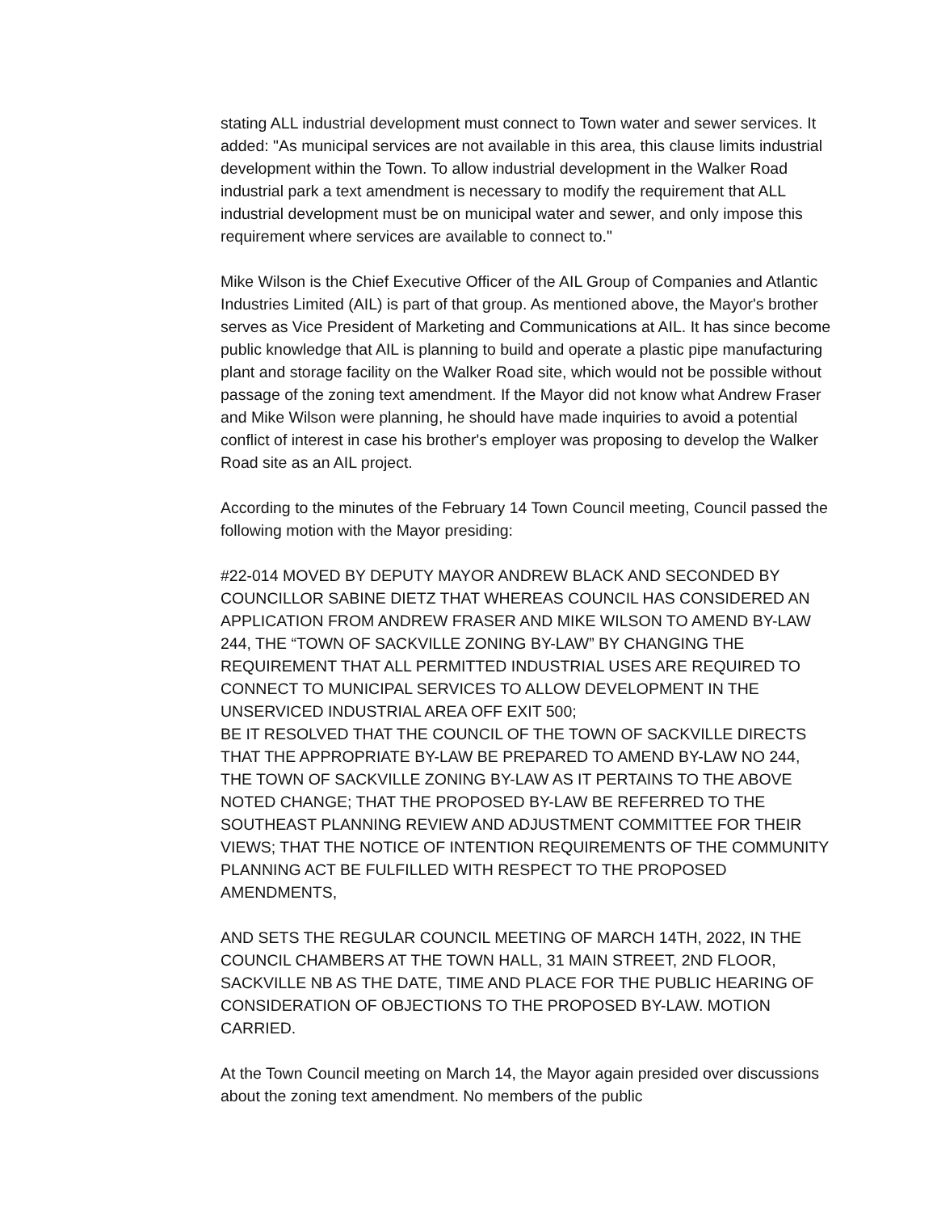stating ALL industrial development must connect to Town water and sewer services. It added: "As municipal services are not available in this area, this clause limits industrial development within the Town. To allow industrial development in the Walker Road industrial park a text amendment is necessary to modify the requirement that ALL industrial development must be on municipal water and sewer, and only impose this requirement where services are available to connect to."
Mike Wilson is the Chief Executive Officer of the AIL Group of Companies and Atlantic Industries Limited (AIL) is part of that group. As mentioned above, the Mayor's brother serves as Vice President of Marketing and Communications at AIL. It has since become public knowledge that AIL is planning to build and operate a plastic pipe manufacturing plant and storage facility on the Walker Road site, which would not be possible without passage of the zoning text amendment. If the Mayor did not know what Andrew Fraser and Mike Wilson were planning, he should have made inquiries to avoid a potential conflict of interest in case his brother's employer was proposing to develop the Walker Road site as an AIL project.
According to the minutes of the February 14 Town Council meeting, Council passed the following motion with the Mayor presiding:
#22-014 MOVED BY DEPUTY MAYOR ANDREW BLACK AND SECONDED BY COUNCILLOR SABINE DIETZ THAT WHEREAS COUNCIL HAS CONSIDERED AN APPLICATION FROM ANDREW FRASER AND MIKE WILSON TO AMEND BY-LAW 244, THE “TOWN OF SACKVILLE ZONING BY-LAW” BY CHANGING THE REQUIREMENT THAT ALL PERMITTED INDUSTRIAL USES ARE REQUIRED TO CONNECT TO MUNICIPAL SERVICES TO ALLOW DEVELOPMENT IN THE UNSERVICED INDUSTRIAL AREA OFF EXIT 500;
BE IT RESOLVED THAT THE COUNCIL OF THE TOWN OF SACKVILLE DIRECTS THAT THE APPROPRIATE BY-LAW BE PREPARED TO AMEND BY-LAW NO 244, THE TOWN OF SACKVILLE ZONING BY-LAW AS IT PERTAINS TO THE ABOVE NOTED CHANGE; THAT THE PROPOSED BY-LAW BE REFERRED TO THE SOUTHEAST PLANNING REVIEW AND ADJUSTMENT COMMITTEE FOR THEIR VIEWS; THAT THE NOTICE OF INTENTION REQUIREMENTS OF THE COMMUNITY PLANNING ACT BE FULFILLED WITH RESPECT TO THE PROPOSED AMENDMENTS,
AND SETS THE REGULAR COUNCIL MEETING OF MARCH 14TH, 2022, IN THE COUNCIL CHAMBERS AT THE TOWN HALL, 31 MAIN STREET, 2ND FLOOR, SACKVILLE NB AS THE DATE, TIME AND PLACE FOR THE PUBLIC HEARING OF CONSIDERATION OF OBJECTIONS TO THE PROPOSED BY-LAW. MOTION CARRIED.
At the Town Council meeting on March 14, the Mayor again presided over discussions about the zoning text amendment. No members of the public